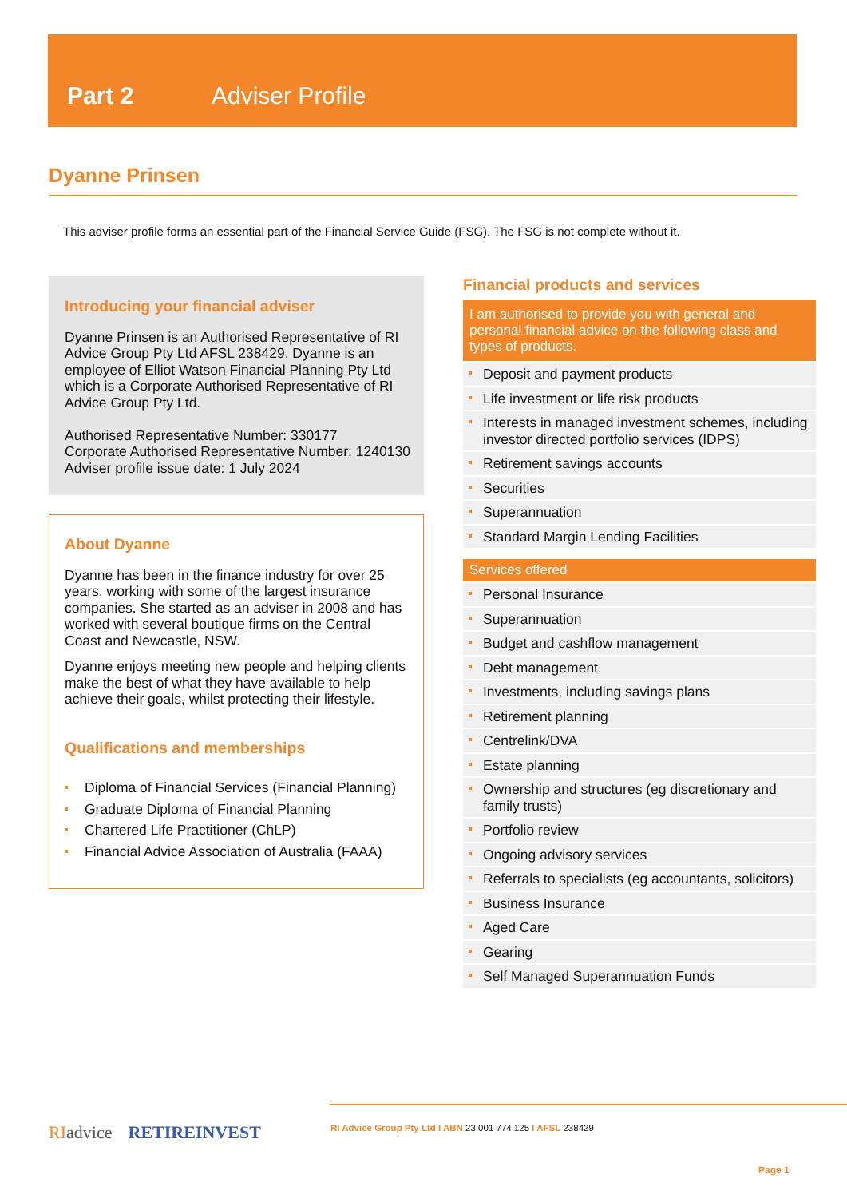Part 2 Adviser Profile
Dyanne Prinsen
This adviser profile forms an essential part of the Financial Service Guide (FSG). The FSG is not complete without it.
Introducing your financial adviser
Dyanne Prinsen is an Authorised Representative of RI Advice Group Pty Ltd AFSL 238429. Dyanne is an employee of Elliot Watson Financial Planning Pty Ltd which is a Corporate Authorised Representative of RI Advice Group Pty Ltd.
Authorised Representative Number: 330177
Corporate Authorised Representative Number: 1240130
Adviser profile issue date: 1 July 2024
About Dyanne
Dyanne has been in the finance industry for over 25 years, working with some of the largest insurance companies. She started as an adviser in 2008 and has worked with several boutique firms on the Central Coast and Newcastle, NSW.
Dyanne enjoys meeting new people and helping clients make the best of what they have available to help achieve their goals, whilst protecting their lifestyle.
Qualifications and memberships
Diploma of Financial Services (Financial Planning)
Graduate Diploma of Financial Planning
Chartered Life Practitioner (ChLP)
Financial Advice Association of Australia (FAAA)
Financial products and services
I am authorised to provide you with general and personal financial advice on the following class and types of products.
Deposit and payment products
Life investment or life risk products
Interests in managed investment schemes, including investor directed portfolio services (IDPS)
Retirement savings accounts
Securities
Superannuation
Standard Margin Lending Facilities
Services offered
Personal Insurance
Superannuation
Budget and cashflow management
Debt management
Investments, including savings plans
Retirement planning
Centrelink/DVA
Estate planning
Ownership and structures (eg discretionary and family trusts)
Portfolio review
Ongoing advisory services
Referrals to specialists (eg accountants, solicitors)
Business Insurance
Aged Care
Gearing
Self Managed Superannuation Funds
RI advice RETIREINVEST
RI Advice Group Pty Ltd I ABN 23 001 774 125 I AFSL 238429
Page 1